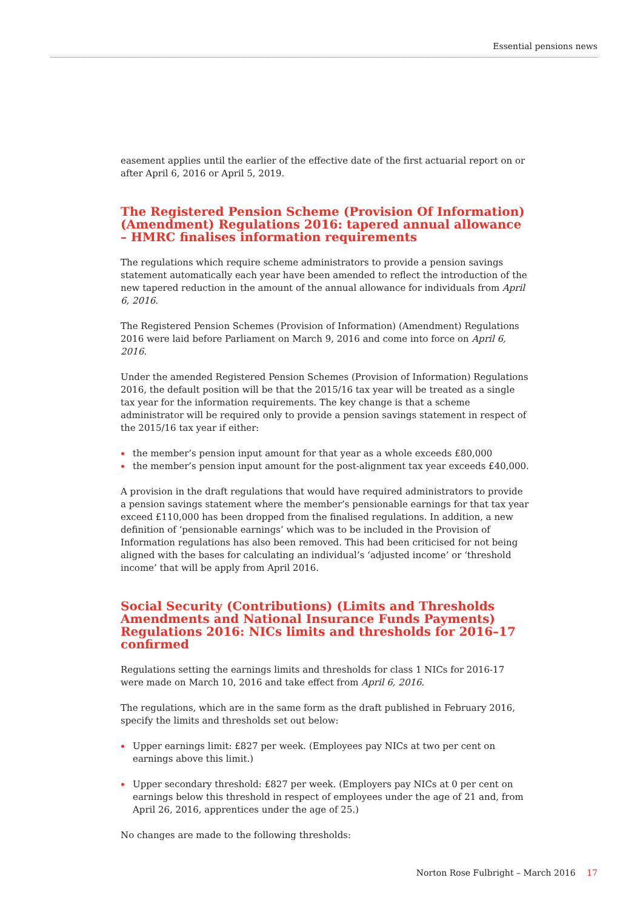Essential pensions news
easement applies until the earlier of the effective date of the first actuarial report on or after April 6, 2016 or April 5, 2019.
The Registered Pension Scheme (Provision Of Information) (Amendment) Regulations 2016: tapered annual allowance – HMRC finalises information requirements
The regulations which require scheme administrators to provide a pension savings statement automatically each year have been amended to reflect the introduction of the new tapered reduction in the amount of the annual allowance for individuals from April 6, 2016.
The Registered Pension Schemes (Provision of Information) (Amendment) Regulations 2016 were laid before Parliament on March 9, 2016 and come into force on April 6, 2016.
Under the amended Registered Pension Schemes (Provision of Information) Regulations 2016, the default position will be that the 2015/16 tax year will be treated as a single tax year for the information requirements. The key change is that a scheme administrator will be required only to provide a pension savings statement in respect of the 2015/16 tax year if either:
the member’s pension input amount for that year as a whole exceeds £80,000
the member’s pension input amount for the post-alignment tax year exceeds £40,000.
A provision in the draft regulations that would have required administrators to provide a pension savings statement where the member’s pensionable earnings for that tax year exceed £110,000 has been dropped from the finalised regulations. In addition, a new definition of ‘pensionable earnings’ which was to be included in the Provision of Information regulations has also been removed. This had been criticised for not being aligned with the bases for calculating an individual’s ‘adjusted income’ or ‘threshold income’ that will be apply from April 2016.
Social Security (Contributions) (Limits and Thresholds Amendments and National Insurance Funds Payments) Regulations 2016: NICs limits and thresholds for 2016–17 confirmed
Regulations setting the earnings limits and thresholds for class 1 NICs for 2016-17 were made on March 10, 2016 and take effect from April 6, 2016.
The regulations, which are in the same form as the draft published in February 2016, specify the limits and thresholds set out below:
Upper earnings limit: £827 per week. (Employees pay NICs at two per cent on earnings above this limit.)
Upper secondary threshold: £827 per week. (Employers pay NICs at 0 per cent on earnings below this threshold in respect of employees under the age of 21 and, from April 26, 2016, apprentices under the age of 25.)
No changes are made to the following thresholds:
Norton Rose Fulbright – March 2016 17